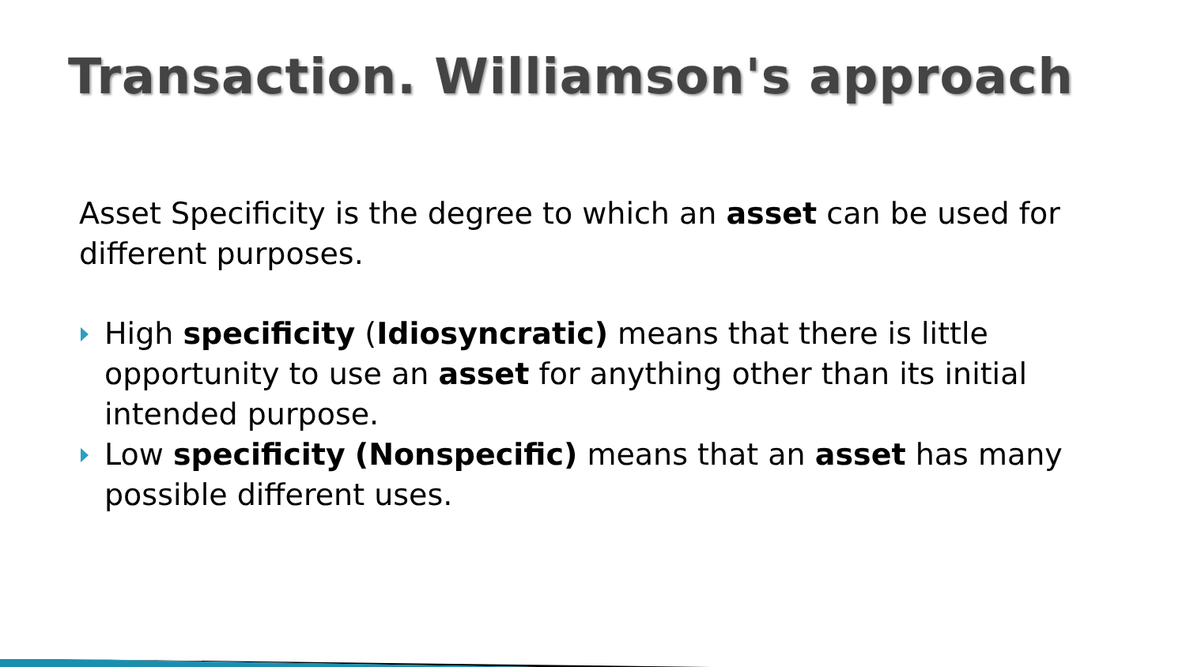Transaction. Williamson's approach
Asset Specificity is the degree to which an asset can be used for different purposes.
High specificity (Idiosyncratic) means that there is little opportunity to use an asset for anything other than its initial intended purpose.
Low specificity (Nonspecific) means that an asset has many possible different uses.